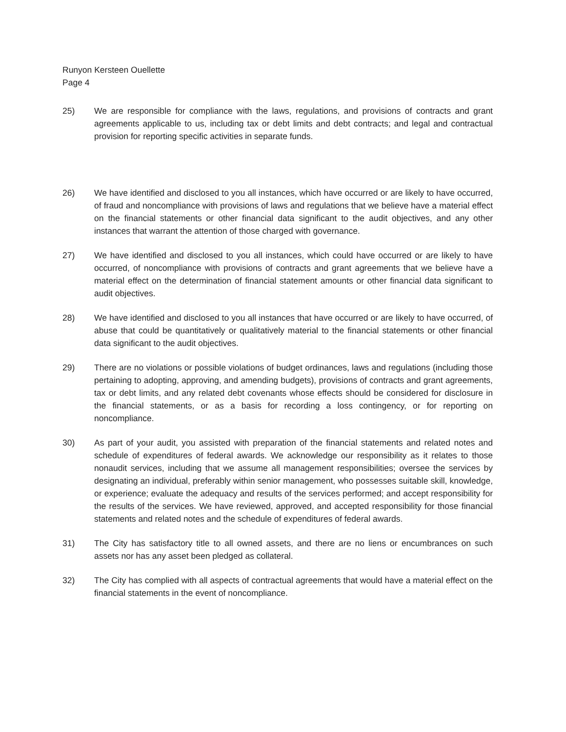Runyon Kersteen Ouellette
Page 4
25) We are responsible for compliance with the laws, regulations, and provisions of contracts and grant agreements applicable to us, including tax or debt limits and debt contracts; and legal and contractual provision for reporting specific activities in separate funds.
26) We have identified and disclosed to you all instances, which have occurred or are likely to have occurred, of fraud and noncompliance with provisions of laws and regulations that we believe have a material effect on the financial statements or other financial data significant to the audit objectives, and any other instances that warrant the attention of those charged with governance.
27) We have identified and disclosed to you all instances, which could have occurred or are likely to have occurred, of noncompliance with provisions of contracts and grant agreements that we believe have a material effect on the determination of financial statement amounts or other financial data significant to audit objectives.
28) We have identified and disclosed to you all instances that have occurred or are likely to have occurred, of abuse that could be quantitatively or qualitatively material to the financial statements or other financial data significant to the audit objectives.
29) There are no violations or possible violations of budget ordinances, laws and regulations (including those pertaining to adopting, approving, and amending budgets), provisions of contracts and grant agreements, tax or debt limits, and any related debt covenants whose effects should be considered for disclosure in the financial statements, or as a basis for recording a loss contingency, or for reporting on noncompliance.
30) As part of your audit, you assisted with preparation of the financial statements and related notes and schedule of expenditures of federal awards. We acknowledge our responsibility as it relates to those nonaudit services, including that we assume all management responsibilities; oversee the services by designating an individual, preferably within senior management, who possesses suitable skill, knowledge, or experience; evaluate the adequacy and results of the services performed; and accept responsibility for the results of the services. We have reviewed, approved, and accepted responsibility for those financial statements and related notes and the schedule of expenditures of federal awards.
31) The City has satisfactory title to all owned assets, and there are no liens or encumbrances on such assets nor has any asset been pledged as collateral.
32) The City has complied with all aspects of contractual agreements that would have a material effect on the financial statements in the event of noncompliance.